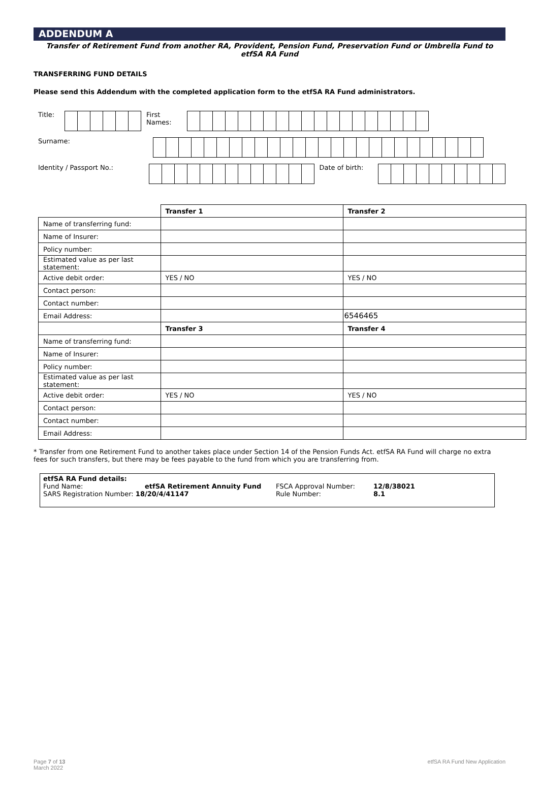ADDENDUM A
Transfer of Retirement Fund from another RA, Provident, Pension Fund, Preservation Fund or Umbrella Fund to etfSA RA Fund
TRANSFERRING FUND DETAILS
Please send this Addendum with the completed application form to the etfSA RA Fund administrators.
Title: First Names:
Surname:
Identity / Passport No.: Date of birth:
| | Transfer 1 | Transfer 2 |
| Name of transferring fund: | | |
| Name of Insurer: | | |
| Policy number: | | |
| Estimated value as per last statement: | | |
| Active debit order: | YES / NO | YES / NO |
| Contact person: | | |
| Contact number: | | |
| Email Address: | | 6546465 |
| | Transfer 3 | Transfer 4 |
| Name of transferring fund: | | |
| Name of Insurer: | | |
| Policy number: | | |
| Estimated value as per last statement: | | |
| Active debit order: | YES / NO | YES / NO |
| Contact person: | | |
| Contact number: | | |
| Email Address: | | |
* Transfer from one Retirement Fund to another takes place under Section 14 of the Pension Funds Act. etfSA RA Fund will charge no extra fees for such transfers, but there may be fees payable to the fund from which you are transferring from.
etfSA RA Fund details:
| Fund Name: | etfSA Retirement Annuity Fund | FSCA Approval Number: | 12/8/38021 |
| SARS Registration Number: 18/20/4/41147 | | Rule Number: | 8.1 |
Page 7 of 13
March 2022
etfSA RA Fund New Application